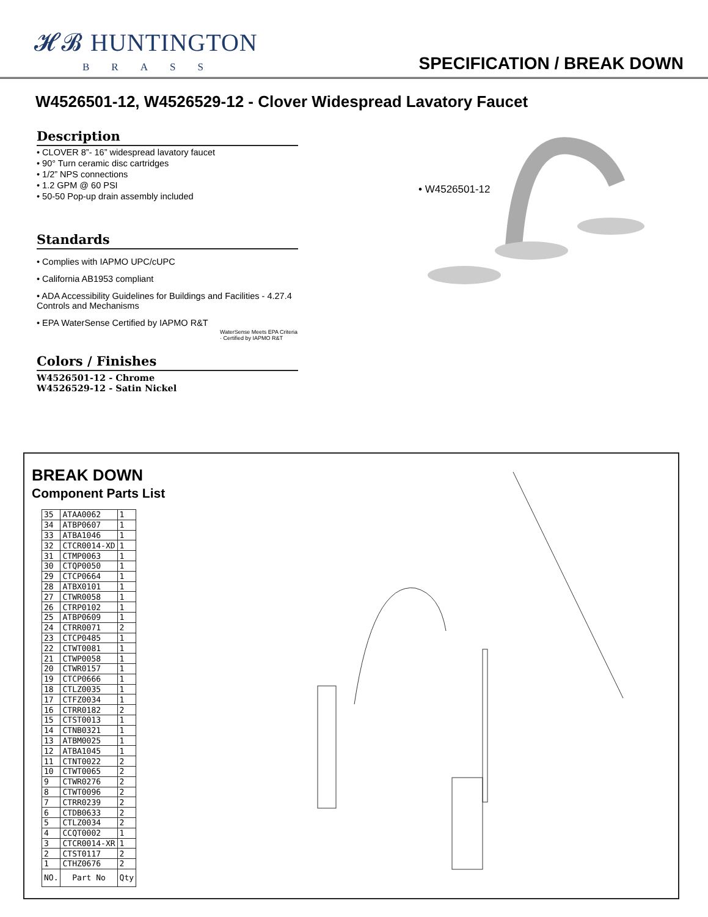𝓗𝓑 HUNTINGTON
BRASS
SPECIFICATION / BREAK DOWN
W4526501-12, W4526529-12 - Clover Widespread Lavatory Faucet
Description
• CLOVER 8”- 16” widespread lavatory faucet
• 90° Turn ceramic disc cartridges
• 1/2” NPS connections
• 1.2 GPM @ 60 PSI
• 50-50 Pop-up drain assembly included
Standards
• Complies with IAPMO UPC/cUPC
• California AB1953 compliant
• ADA Accessibility Guidelines for Buildings and Facilities - 4.27.4 Controls and Mechanisms
• EPA WaterSense Certified by IAPMO R&T
WaterSense Meets EPA Criteria · Certified by IAPMO R&T
Colors / Finishes
W4526501-12 - Chrome
W4526529-12 - Satin Nickel
• W4526501-12
BREAK DOWN
Component Parts List
| 35 | ATAA0062 | 1 |
| 34 | ATBP0607 | 1 |
| 33 | ATBA1046 | 1 |
| 32 | CTCR0014-XD | 1 |
| 31 | CTMP0063 | 1 |
| 30 | CTQP0050 | 1 |
| 29 | CTCP0664 | 1 |
| 28 | ATBX0101 | 1 |
| 27 | CTWR0058 | 1 |
| 26 | CTRP0102 | 1 |
| 25 | ATBP0609 | 1 |
| 24 | CTRR0071 | 2 |
| 23 | CTCP0485 | 1 |
| 22 | CTWT0081 | 1 |
| 21 | CTWP0058 | 1 |
| 20 | CTWR0157 | 1 |
| 19 | CTCP0666 | 1 |
| 18 | CTLZ0035 | 1 |
| 17 | CTFZ0034 | 1 |
| 16 | CTRR0182 | 2 |
| 15 | CTST0013 | 1 |
| 14 | CTNB0321 | 1 |
| 13 | ATBM0025 | 1 |
| 12 | ATBA1045 | 1 |
| 11 | CTNT0022 | 2 |
| 10 | CTWT0065 | 2 |
| 9 | CTWR0276 | 2 |
| 8 | CTWT0096 | 2 |
| 7 | CTRR0239 | 2 |
| 6 | CTDB0633 | 2 |
| 5 | CTLZ0034 | 2 |
| 4 | CCQT0002 | 1 |
| 3 | CTCR0014-XR | 1 |
| 2 | CTST0117 | 2 |
| 1 | CTHZ0676 | 2 |
| NO. | Part No | Qty |